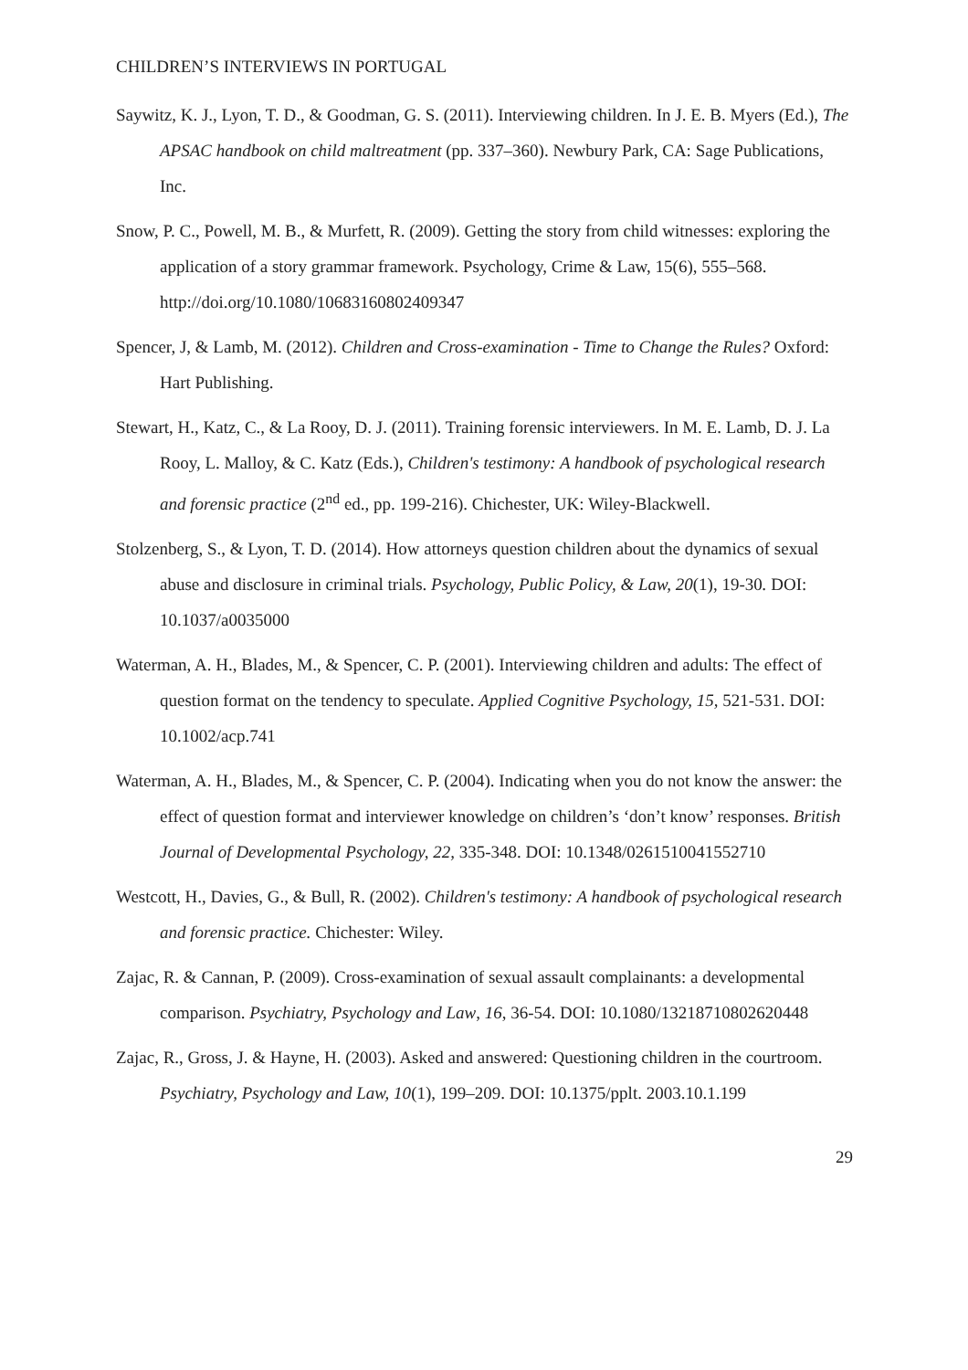CHILDREN’S INTERVIEWS IN PORTUGAL
Saywitz, K. J., Lyon, T. D., & Goodman, G. S. (2011). Interviewing children. In J. E. B. Myers (Ed.), The APSAC handbook on child maltreatment (pp. 337–360). Newbury Park, CA: Sage Publications, Inc.
Snow, P. C., Powell, M. B., & Murfett, R. (2009). Getting the story from child witnesses: exploring the application of a story grammar framework. Psychology, Crime & Law, 15(6), 555–568. http://doi.org/10.1080/10683160802409347
Spencer, J, & Lamb, M. (2012). Children and Cross-examination - Time to Change the Rules? Oxford: Hart Publishing.
Stewart, H., Katz, C., & La Rooy, D. J. (2011). Training forensic interviewers. In M. E. Lamb, D. J. La Rooy, L. Malloy, & C. Katz (Eds.), Children's testimony: A handbook of psychological research and forensic practice (2<sup>nd</sup> ed., pp. 199-216). Chichester, UK: Wiley-Blackwell.
Stolzenberg, S., & Lyon, T. D. (2014). How attorneys question children about the dynamics of sexual abuse and disclosure in criminal trials. Psychology, Public Policy, & Law, 20(1), 19-30. DOI: 10.1037/a0035000
Waterman, A. H., Blades, M., & Spencer, C. P. (2001). Interviewing children and adults: The effect of question format on the tendency to speculate. Applied Cognitive Psychology, 15, 521-531. DOI: 10.1002/acp.741
Waterman, A. H., Blades, M., & Spencer, C. P. (2004). Indicating when you do not know the answer: the effect of question format and interviewer knowledge on children’s ‘don’t know’ responses. British Journal of Developmental Psychology, 22, 335-348. DOI: 10.1348/0261510041552710
Westcott, H., Davies, G., & Bull, R. (2002). Children's testimony: A handbook of psychological research and forensic practice. Chichester: Wiley.
Zajac, R. & Cannan, P. (2009). Cross-examination of sexual assault complainants: a developmental comparison. Psychiatry, Psychology and Law, 16, 36-54. DOI: 10.1080/13218710802620448
Zajac, R., Gross, J. & Hayne, H. (2003). Asked and answered: Questioning children in the courtroom. Psychiatry, Psychology and Law, 10(1), 199–209. DOI: 10.1375/pplt. 2003.10.1.199
29